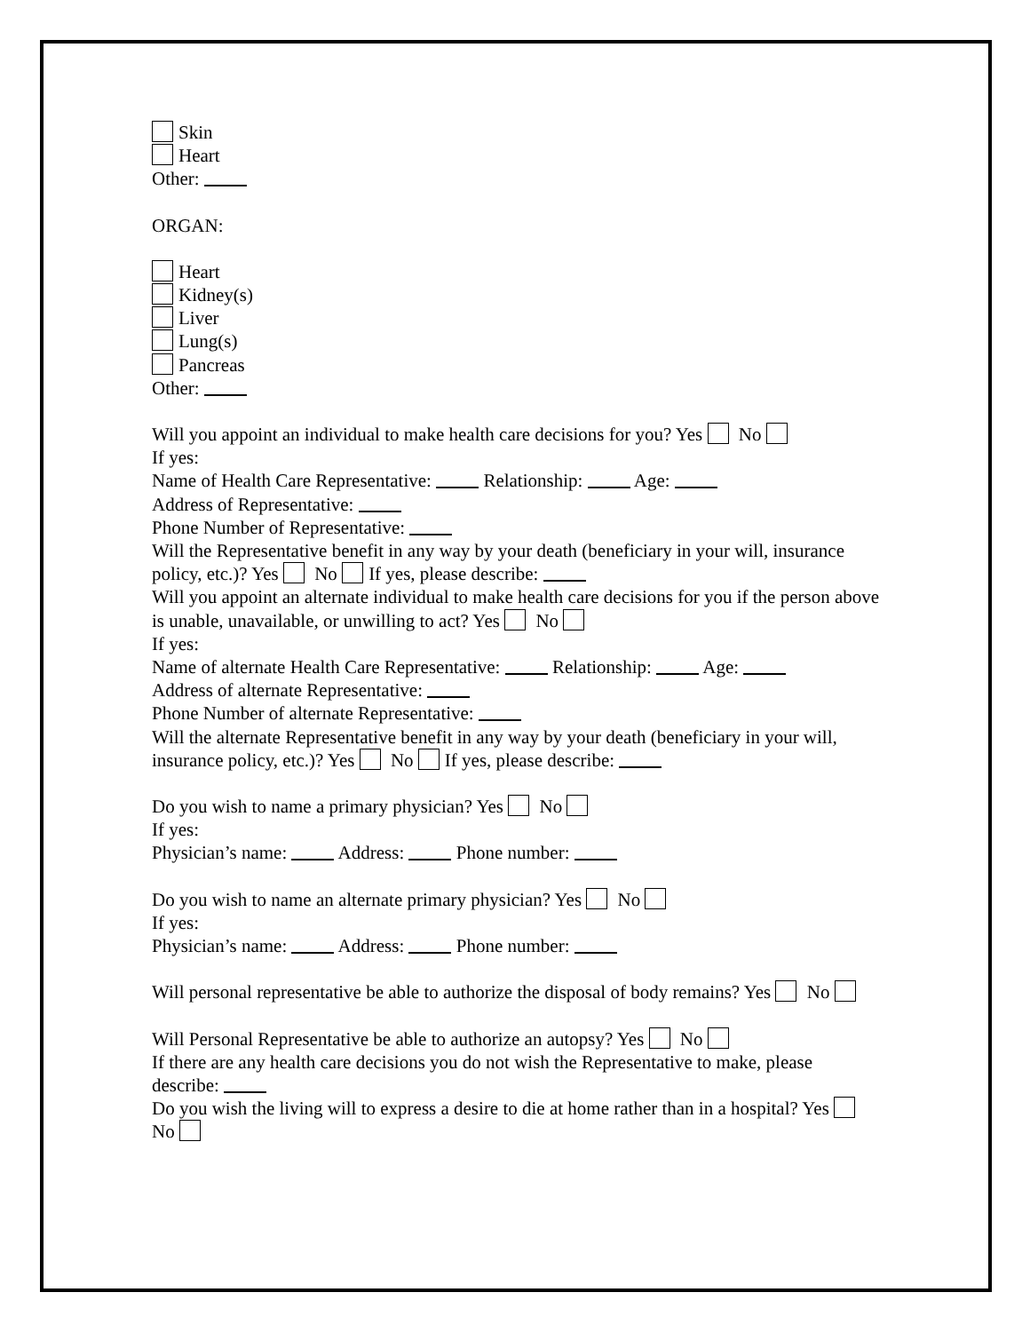Skin
Heart
Other:
ORGAN:
Heart
Kidney(s)
Liver
Lung(s)
Pancreas
Other:
Will you appoint an individual to make health care decisions for you? Yes No
If yes:
Name of Health Care Representative: Relationship: Age:
Address of Representative:
Phone Number of Representative:
Will the Representative benefit in any way by your death (beneficiary in your will, insurance policy, etc.)? Yes No If yes, please describe:
Will you appoint an alternate individual to make health care decisions for you if the person above is unable, unavailable, or unwilling to act? Yes No
If yes:
Name of alternate Health Care Representative: Relationship: Age:
Address of alternate Representative:
Phone Number of alternate Representative:
Will the alternate Representative benefit in any way by your death (beneficiary in your will, insurance policy, etc.)? Yes No If yes, please describe:
Do you wish to name a primary physician? Yes No
If yes:
Physician’s name: Address: Phone number:
Do you wish to name an alternate primary physician? Yes No
If yes:
Physician’s name: Address: Phone number:
Will personal representative be able to authorize the disposal of body remains? Yes No
Will Personal Representative be able to authorize an autopsy? Yes No
If there are any health care decisions you do not wish the Representative to make, please describe:
Do you wish the living will to express a desire to die at home rather than in a hospital? Yes No